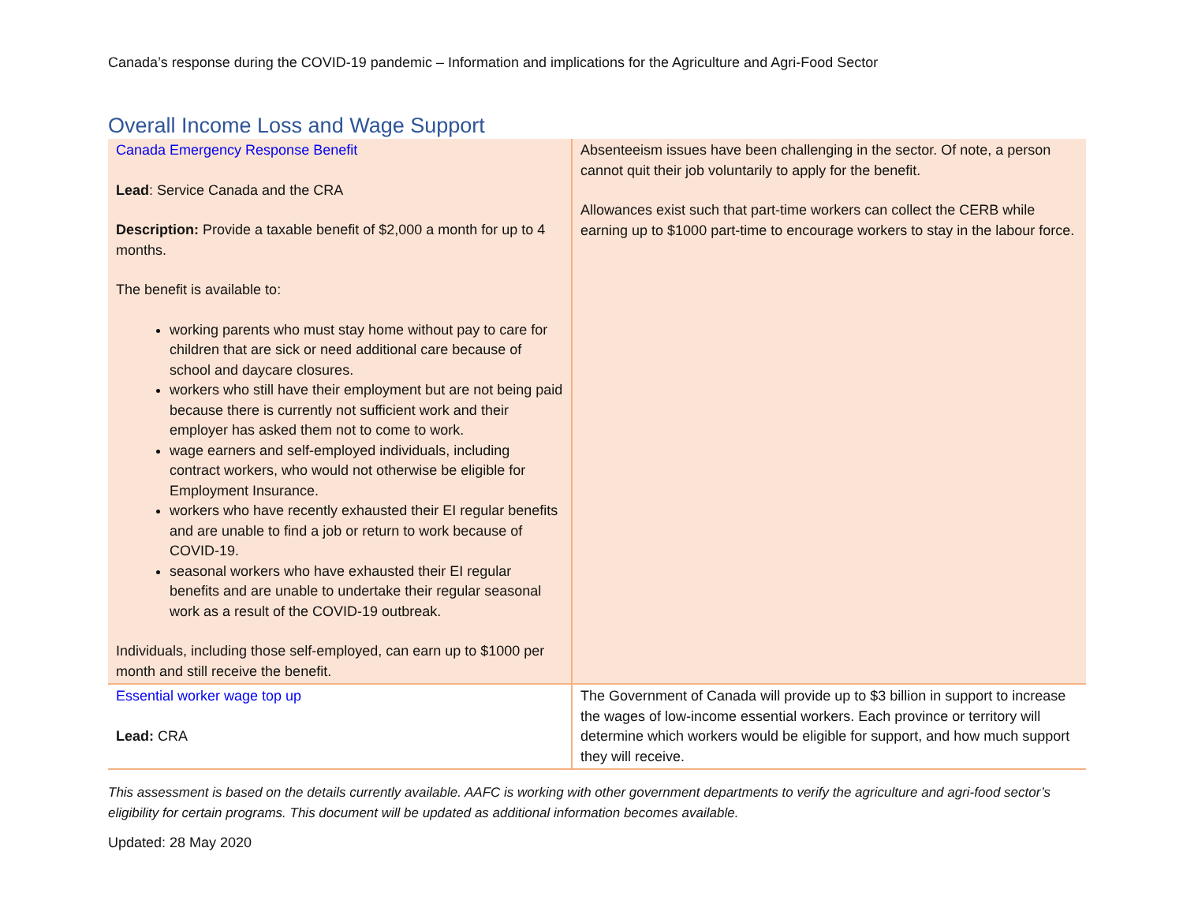Canada’s response during the COVID-19 pandemic – Information and implications for the Agriculture and Agri-Food Sector
Overall Income Loss and Wage Support
| Canada Emergency Response Benefit Lead : Service Canada and the CRA Description: Provide a taxable benefit of $2,000 a month for up to 4 months. The benefit is available to: working parents who must stay home without pay to care for children that are sick or need additional care because of school and daycare closures. workers who still have their employment but are not being paid because there is currently not sufficient work and their employer has asked them not to come to work. wage earners and self-employed individuals, including contract workers, who would not otherwise be eligible for Employment Insurance. workers who have recently exhausted their EI regular benefits and are unable to find a job or return to work because of COVID-19. seasonal workers who have exhausted their EI regular benefits and are unable to undertake their regular seasonal work as a result of the COVID-19 outbreak. Individuals, including those self-employed, can earn up to $1000 per month and still receive the benefit. | Absenteeism issues have been challenging in the sector. Of note, a person cannot quit their job voluntarily to apply for the benefit. Allowances exist such that part-time workers can collect the CERB while earning up to $1000 part-time to encourage workers to stay in the labour force. |
| Essential worker wage top up Lead: CRA | The Government of Canada will provide up to $3 billion in support to increase the wages of low-income essential workers. Each province or territory will determine which workers would be eligible for support, and how much support they will receive. |
This assessment is based on the details currently available. AAFC is working with other government departments to verify the agriculture and agri-food sector’s eligibility for certain programs. This document will be updated as additional information becomes available.
Updated: 28 May 2020